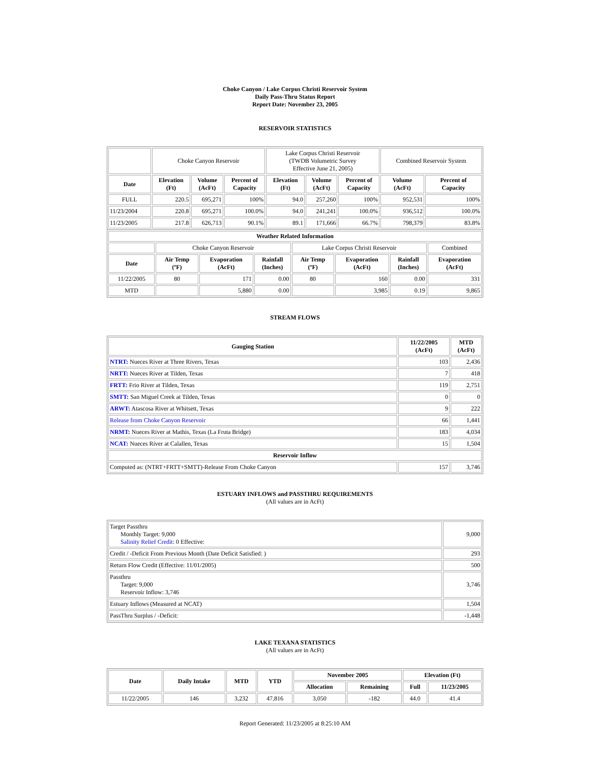Choke Canyon / Lake Corpus Christi Reservoir System
Daily Pass-Thru Status Report
Report Date: November 23, 2005
RESERVOIR STATISTICS
| | Choke Canyon Reservoir | | | Lake Corpus Christi Reservoir (TWDB Volumetric Survey Effective June 21, 2005) | | | Combined Reservoir System | |
| Date | Elevation (Ft) | Volume (AcFt) | Percent of Capacity | Elevation (Ft) | Volume (AcFt) | Percent of Capacity | Volume (AcFt) | Percent of Capacity |
| FULL | 220.5 | 695,271 | 100% | 94.0 | 257,260 | 100% | 952,531 | 100% |
| 11/23/2004 | 220.8 | 695,271 | 100.0% | 94.0 | 241,241 | 100.0% | 936,512 | 100.0% |
| 11/23/2005 | 217.8 | 626,713 | 90.1% | 89.1 | 171,666 | 66.7% | 798,379 | 83.8% |
| Weather Related Information | | | | | | | |
| --- | --- | --- | --- | --- | --- | --- | --- |
| | Choke Canyon Reservoir | | | Lake Corpus Christi Reservoir | | | Combined |
| Date | Air Temp (ºF) | Evaporation (AcFt) | Rainfall (Inches) | Air Temp (ºF) | Evaporation (AcFt) | Rainfall (Inches) | Evaporation (AcFt) |
| 11/22/2005 | 80 | 171 | 0.00 | 80 | 160 | 0.00 | 331 |
| MTD | | 5,880 | 0.00 | | 3,985 | 0.19 | 9,865 |
STREAM FLOWS
| Gauging Station | 11/22/2005 (AcFt) | MTD (AcFt) |
| --- | --- | --- |
| NTRT: Nueces River at Three Rivers, Texas | 103 | 2,436 |
| NRTT: Nueces River at Tilden, Texas | 7 | 418 |
| FRTT: Frio River at Tilden, Texas | 119 | 2,751 |
| SMTT: San Miguel Creek at Tilden, Texas | 0 | 0 |
| ARWT: Atascosa River at Whitsett, Texas | 9 | 222 |
| Release from Choke Canyon Reservoir | 66 | 1,441 |
| NRMT: Nueces River at Mathis, Texas (La Fruta Bridge) | 183 | 4,034 |
| NCAT: Nueces River at Calallen, Texas | 15 | 1,504 |
| Reservoir Inflow | | |
| Computed as: (NTRT+FRTT+SMTT)-Release From Choke Canyon | 157 | 3,746 |
ESTUARY INFLOWS and PASSTHRU REQUIREMENTS
(All values are in AcFt)
| Target Passthru Monthly Target: 9,000 Salinity Relief Credit : 0 Effective: | 9,000 |
| Credit / -Deficit From Previous Month (Date Deficit Satisfied: ) | 293 |
| Return Flow Credit (Effective: 11/01/2005) | 500 |
| Passthru Target: 9,000 Reservoir Inflow: 3,746 | 3,746 |
| Estuary Inflows (Measured at NCAT) | 1,504 |
| PassThru Surplus / -Deficit: | -1,448 |
LAKE TEXANA STATISTICS
(All values are in AcFt)
| Date | Daily Intake | MTD | YTD | November 2005 | | Elevation (Ft) | |
| --- | --- | --- | --- | --- | --- | --- | --- |
| | | | | Allocation | Remaining | Full | 11/23/2005 |
| 11/22/2005 | 146 | 3,232 | 47,816 | 3,050 | -182 | 44.0 | 41.4 |
Report Generated: 11/23/2005 at 8:25:10 AM